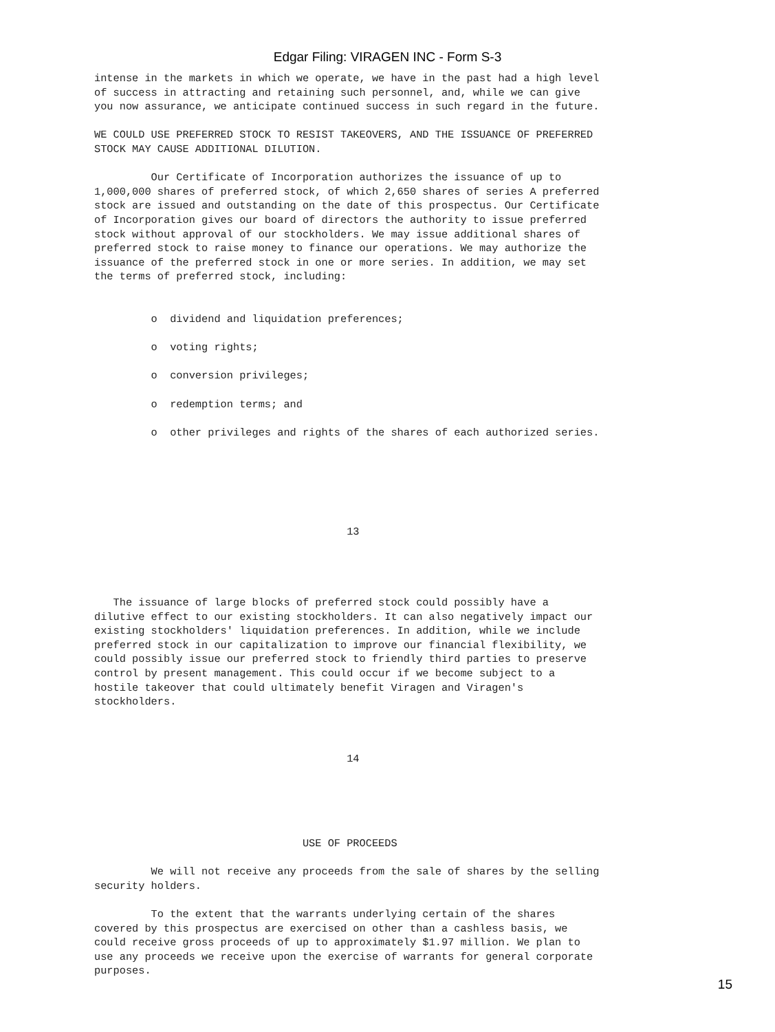Edgar Filing: VIRAGEN INC - Form S-3
intense in the markets in which we operate, we have in the past had a high level
of success in attracting and retaining such personnel, and, while we can give
you now assurance, we anticipate continued success in such regard in the future.

WE COULD USE PREFERRED STOCK TO RESIST TAKEOVERS, AND THE ISSUANCE OF PREFERRED
STOCK MAY CAUSE ADDITIONAL DILUTION.

         Our Certificate of Incorporation authorizes the issuance of up to
1,000,000 shares of preferred stock, of which 2,650 shares of series A preferred
stock are issued and outstanding on the date of this prospectus. Our Certificate
of Incorporation gives our board of directors the authority to issue preferred
stock without approval of our stockholders. We may issue additional shares of
preferred stock to raise money to finance our operations. We may authorize the
issuance of the preferred stock in one or more series. In addition, we may set
the terms of preferred stock, including:


         o  dividend and liquidation preferences;

         o  voting rights;

         o  conversion privileges;

         o  redemption terms; and

         o  other privileges and rights of the shares of each authorized series.






                                        13




   The issuance of large blocks of preferred stock could possibly have a
dilutive effect to our existing stockholders. It can also negatively impact our
existing stockholders' liquidation preferences. In addition, while we include
preferred stock in our capitalization to improve our financial flexibility, we
could possibly issue our preferred stock to friendly third parties to preserve
control by present management. This could occur if we become subject to a
hostile takeover that could ultimately benefit Viragen and Viragen's
stockholders.



                                        14





                                 USE OF PROCEEDS

         We will not receive any proceeds from the sale of shares by the selling
security holders.

         To the extent that the warrants underlying certain of the shares
covered by this prospectus are exercised on other than a cashless basis, we
could receive gross proceeds of up to approximately $1.97 million. We plan to
use any proceeds we receive upon the exercise of warrants for general corporate
purposes.
15